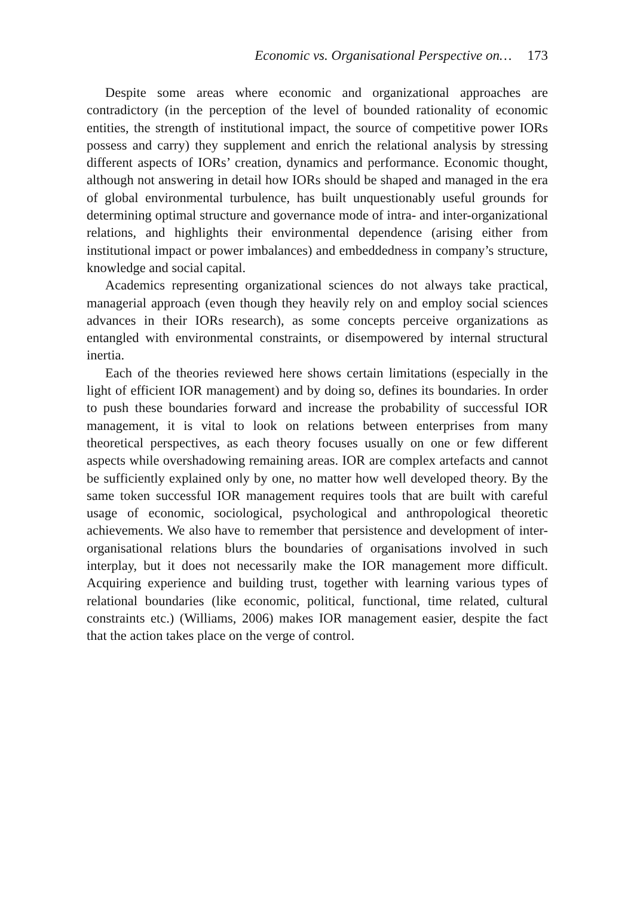Economic vs. Organisational Perspective on… 173
Despite some areas where economic and organizational approaches are contradictory (in the perception of the level of bounded rationality of economic entities, the strength of institutional impact, the source of competitive power IORs possess and carry) they supplement and enrich the relational analysis by stressing different aspects of IORs’ creation, dynamics and performance. Economic thought, although not answering in detail how IORs should be shaped and managed in the era of global environmental turbulence, has built unquestionably useful grounds for determining optimal structure and governance mode of intra- and inter-organizational relations, and highlights their environmental dependence (arising either from institutional impact or power imbalances) and embeddedness in company’s structure, knowledge and social capital.
Academics representing organizational sciences do not always take practical, managerial approach (even though they heavily rely on and employ social sciences advances in their IORs research), as some concepts perceive organizations as entangled with environmental constraints, or disempowered by internal structural inertia.
Each of the theories reviewed here shows certain limitations (especially in the light of efficient IOR management) and by doing so, defines its boundaries. In order to push these boundaries forward and increase the probability of successful IOR management, it is vital to look on relations between enterprises from many theoretical perspectives, as each theory focuses usually on one or few different aspects while overshadowing remaining areas. IOR are complex artefacts and cannot be sufficiently explained only by one, no matter how well developed theory. By the same token successful IOR management requires tools that are built with careful usage of economic, sociological, psychological and anthropological theoretic achievements. We also have to remember that persistence and development of inter-organisational relations blurs the boundaries of organisations involved in such interplay, but it does not necessarily make the IOR management more difficult. Acquiring experience and building trust, together with learning various types of relational boundaries (like economic, political, functional, time related, cultural constraints etc.) (Williams, 2006) makes IOR management easier, despite the fact that the action takes place on the verge of control.